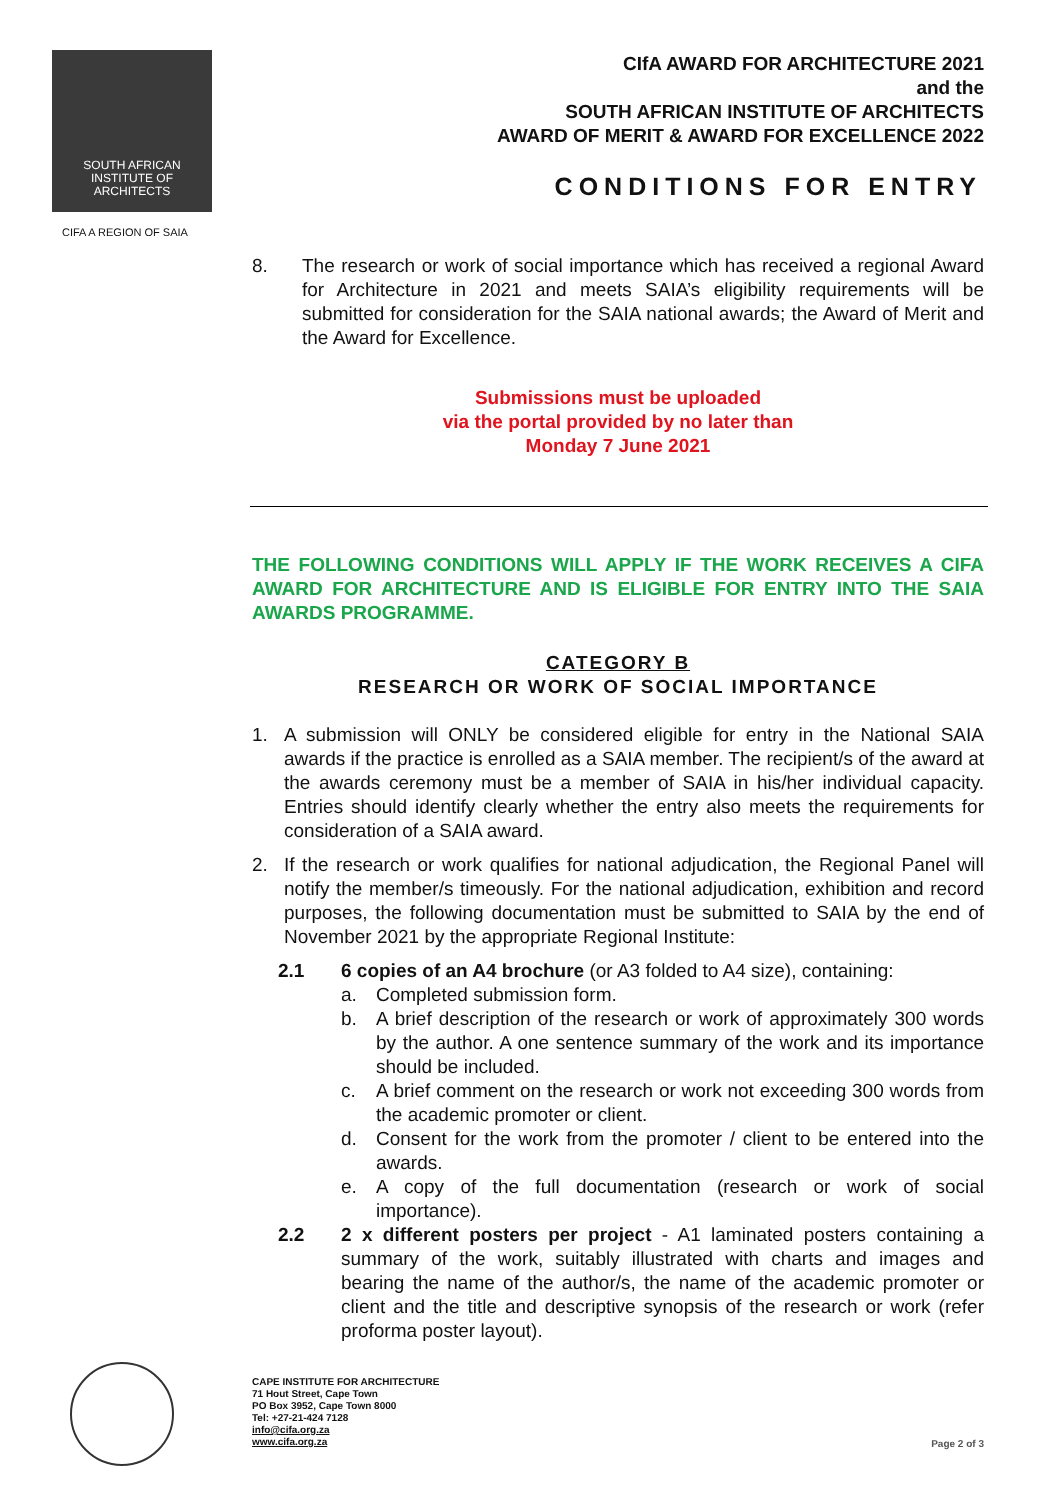SOUTH AFRICAN
INSTITUTE OF
ARCHITECTS
CIFA A REGION OF SAIA
CIfA AWARD FOR ARCHITECTURE 2021
and the
SOUTH AFRICAN INSTITUTE OF ARCHITECTS
AWARD OF MERIT & AWARD FOR EXCELLENCE 2022
CONDITIONS FOR ENTRY
8. The research or work of social importance which has received a regional Award for Architecture in 2021 and meets SAIA’s eligibility requirements will be submitted for consideration for the SAIA national awards; the Award of Merit and the Award for Excellence.
Submissions must be uploaded
via the portal provided by no later than
Monday 7 June 2021
THE FOLLOWING CONDITIONS WILL APPLY IF THE WORK RECEIVES A CIFA AWARD FOR ARCHITECTURE AND IS ELIGIBLE FOR ENTRY INTO THE SAIA AWARDS PROGRAMME.
CATEGORY B
RESEARCH OR WORK OF SOCIAL IMPORTANCE
1. A submission will ONLY be considered eligible for entry in the National SAIA awards if the practice is enrolled as a SAIA member. The recipient/s of the award at the awards ceremony must be a member of SAIA in his/her individual capacity. Entries should identify clearly whether the entry also meets the requirements for consideration of a SAIA award.
2. If the research or work qualifies for national adjudication, the Regional Panel will notify the member/s timeously. For the national adjudication, exhibition and record purposes, the following documentation must be submitted to SAIA by the end of November 2021 by the appropriate Regional Institute:
2.1 6 copies of an A4 brochure (or A3 folded to A4 size), containing:
a. Completed submission form.
b. A brief description of the research or work of approximately 300 words by the author. A one sentence summary of the work and its importance should be included.
c. A brief comment on the research or work not exceeding 300 words from the academic promoter or client.
d. Consent for the work from the promoter / client to be entered into the awards.
e. A copy of the full documentation (research or work of social importance).
2.2 2 x different posters per project - A1 laminated posters containing a summary of the work, suitably illustrated with charts and images and bearing the name of the author/s, the name of the academic promoter or client and the title and descriptive synopsis of the research or work (refer proforma poster layout).
CAPE INSTITUTE FOR ARCHITECTURE
71 Hout Street, Cape Town
PO Box 3952, Cape Town 8000
Tel: +27-21-424 7128
info@cifa.org.za
www.cifa.org.za
Page 2 of 3